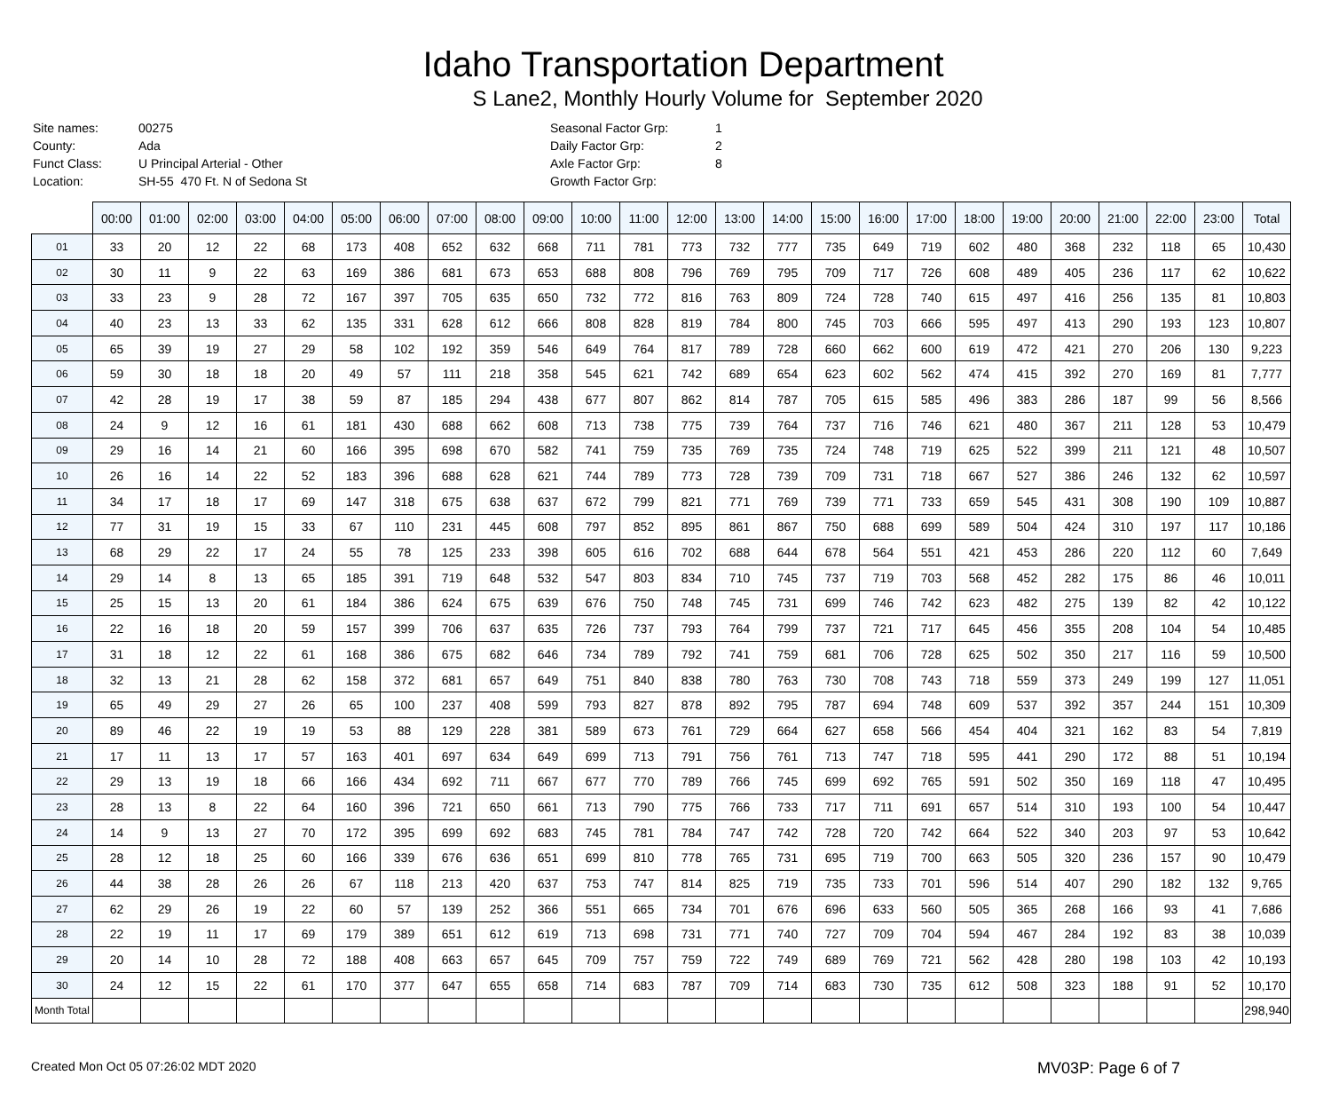Idaho Transportation Department
S Lane2, Monthly Hourly Volume for September 2020
| Site names: | 00275 |
| County: | Ada |
| Funct Class: | U Principal Arterial - Other |
| Location: | SH-55 470 Ft. N of Sedona St |
| Seasonal Factor Grp: | 1 |
| Daily Factor Grp: | 2 |
| Axle Factor Grp: | 8 |
| Growth Factor Grp: | |
| | 00:00 | 01:00 | 02:00 | 03:00 | 04:00 | 05:00 | 06:00 | 07:00 | 08:00 | 09:00 | 10:00 | 11:00 | 12:00 | 13:00 | 14:00 | 15:00 | 16:00 | 17:00 | 18:00 | 19:00 | 20:00 | 21:00 | 22:00 | 23:00 | Total |
| --- | --- | --- | --- | --- | --- | --- | --- | --- | --- | --- | --- | --- | --- | --- | --- | --- | --- | --- | --- | --- | --- | --- | --- | --- | --- |
| 01 | 33 | 20 | 12 | 22 | 68 | 173 | 408 | 652 | 632 | 668 | 711 | 781 | 773 | 732 | 777 | 735 | 649 | 719 | 602 | 480 | 368 | 232 | 118 | 65 | 10,430 |
| 02 | 30 | 11 | 9 | 22 | 63 | 169 | 386 | 681 | 673 | 653 | 688 | 808 | 796 | 769 | 795 | 709 | 717 | 726 | 608 | 489 | 405 | 236 | 117 | 62 | 10,622 |
| 03 | 33 | 23 | 9 | 28 | 72 | 167 | 397 | 705 | 635 | 650 | 732 | 772 | 816 | 763 | 809 | 724 | 728 | 740 | 615 | 497 | 416 | 256 | 135 | 81 | 10,803 |
| 04 | 40 | 23 | 13 | 33 | 62 | 135 | 331 | 628 | 612 | 666 | 808 | 828 | 819 | 784 | 800 | 745 | 703 | 666 | 595 | 497 | 413 | 290 | 193 | 123 | 10,807 |
| 05 | 65 | 39 | 19 | 27 | 29 | 58 | 102 | 192 | 359 | 546 | 649 | 764 | 817 | 789 | 728 | 660 | 662 | 600 | 619 | 472 | 421 | 270 | 206 | 130 | 9,223 |
| 06 | 59 | 30 | 18 | 18 | 20 | 49 | 57 | 111 | 218 | 358 | 545 | 621 | 742 | 689 | 654 | 623 | 602 | 562 | 474 | 415 | 392 | 270 | 169 | 81 | 7,777 |
| 07 | 42 | 28 | 19 | 17 | 38 | 59 | 87 | 185 | 294 | 438 | 677 | 807 | 862 | 814 | 787 | 705 | 615 | 585 | 496 | 383 | 286 | 187 | 99 | 56 | 8,566 |
| 08 | 24 | 9 | 12 | 16 | 61 | 181 | 430 | 688 | 662 | 608 | 713 | 738 | 775 | 739 | 764 | 737 | 716 | 746 | 621 | 480 | 367 | 211 | 128 | 53 | 10,479 |
| 09 | 29 | 16 | 14 | 21 | 60 | 166 | 395 | 698 | 670 | 582 | 741 | 759 | 735 | 769 | 735 | 724 | 748 | 719 | 625 | 522 | 399 | 211 | 121 | 48 | 10,507 |
| 10 | 26 | 16 | 14 | 22 | 52 | 183 | 396 | 688 | 628 | 621 | 744 | 789 | 773 | 728 | 739 | 709 | 731 | 718 | 667 | 527 | 386 | 246 | 132 | 62 | 10,597 |
| 11 | 34 | 17 | 18 | 17 | 69 | 147 | 318 | 675 | 638 | 637 | 672 | 799 | 821 | 771 | 769 | 739 | 771 | 733 | 659 | 545 | 431 | 308 | 190 | 109 | 10,887 |
| 12 | 77 | 31 | 19 | 15 | 33 | 67 | 110 | 231 | 445 | 608 | 797 | 852 | 895 | 861 | 867 | 750 | 688 | 699 | 589 | 504 | 424 | 310 | 197 | 117 | 10,186 |
| 13 | 68 | 29 | 22 | 17 | 24 | 55 | 78 | 125 | 233 | 398 | 605 | 616 | 702 | 688 | 644 | 678 | 564 | 551 | 421 | 453 | 286 | 220 | 112 | 60 | 7,649 |
| 14 | 29 | 14 | 8 | 13 | 65 | 185 | 391 | 719 | 648 | 532 | 547 | 803 | 834 | 710 | 745 | 737 | 719 | 703 | 568 | 452 | 282 | 175 | 86 | 46 | 10,011 |
| 15 | 25 | 15 | 13 | 20 | 61 | 184 | 386 | 624 | 675 | 639 | 676 | 750 | 748 | 745 | 731 | 699 | 746 | 742 | 623 | 482 | 275 | 139 | 82 | 42 | 10,122 |
| 16 | 22 | 16 | 18 | 20 | 59 | 157 | 399 | 706 | 637 | 635 | 726 | 737 | 793 | 764 | 799 | 737 | 721 | 717 | 645 | 456 | 355 | 208 | 104 | 54 | 10,485 |
| 17 | 31 | 18 | 12 | 22 | 61 | 168 | 386 | 675 | 682 | 646 | 734 | 789 | 792 | 741 | 759 | 681 | 706 | 728 | 625 | 502 | 350 | 217 | 116 | 59 | 10,500 |
| 18 | 32 | 13 | 21 | 28 | 62 | 158 | 372 | 681 | 657 | 649 | 751 | 840 | 838 | 780 | 763 | 730 | 708 | 743 | 718 | 559 | 373 | 249 | 199 | 127 | 11,051 |
| 19 | 65 | 49 | 29 | 27 | 26 | 65 | 100 | 237 | 408 | 599 | 793 | 827 | 878 | 892 | 795 | 787 | 694 | 748 | 609 | 537 | 392 | 357 | 244 | 151 | 10,309 |
| 20 | 89 | 46 | 22 | 19 | 19 | 53 | 88 | 129 | 228 | 381 | 589 | 673 | 761 | 729 | 664 | 627 | 658 | 566 | 454 | 404 | 321 | 162 | 83 | 54 | 7,819 |
| 21 | 17 | 11 | 13 | 17 | 57 | 163 | 401 | 697 | 634 | 649 | 699 | 713 | 791 | 756 | 761 | 713 | 747 | 718 | 595 | 441 | 290 | 172 | 88 | 51 | 10,194 |
| 22 | 29 | 13 | 19 | 18 | 66 | 166 | 434 | 692 | 711 | 667 | 677 | 770 | 789 | 766 | 745 | 699 | 692 | 765 | 591 | 502 | 350 | 169 | 118 | 47 | 10,495 |
| 23 | 28 | 13 | 8 | 22 | 64 | 160 | 396 | 721 | 650 | 661 | 713 | 790 | 775 | 766 | 733 | 717 | 711 | 691 | 657 | 514 | 310 | 193 | 100 | 54 | 10,447 |
| 24 | 14 | 9 | 13 | 27 | 70 | 172 | 395 | 699 | 692 | 683 | 745 | 781 | 784 | 747 | 742 | 728 | 720 | 742 | 664 | 522 | 340 | 203 | 97 | 53 | 10,642 |
| 25 | 28 | 12 | 18 | 25 | 60 | 166 | 339 | 676 | 636 | 651 | 699 | 810 | 778 | 765 | 731 | 695 | 719 | 700 | 663 | 505 | 320 | 236 | 157 | 90 | 10,479 |
| 26 | 44 | 38 | 28 | 26 | 26 | 67 | 118 | 213 | 420 | 637 | 753 | 747 | 814 | 825 | 719 | 735 | 733 | 701 | 596 | 514 | 407 | 290 | 182 | 132 | 9,765 |
| 27 | 62 | 29 | 26 | 19 | 22 | 60 | 57 | 139 | 252 | 366 | 551 | 665 | 734 | 701 | 676 | 696 | 633 | 560 | 505 | 365 | 268 | 166 | 93 | 41 | 7,686 |
| 28 | 22 | 19 | 11 | 17 | 69 | 179 | 389 | 651 | 612 | 619 | 713 | 698 | 731 | 771 | 740 | 727 | 709 | 704 | 594 | 467 | 284 | 192 | 83 | 38 | 10,039 |
| 29 | 20 | 14 | 10 | 28 | 72 | 188 | 408 | 663 | 657 | 645 | 709 | 757 | 759 | 722 | 749 | 689 | 769 | 721 | 562 | 428 | 280 | 198 | 103 | 42 | 10,193 |
| 30 | 24 | 12 | 15 | 22 | 61 | 170 | 377 | 647 | 655 | 658 | 714 | 683 | 787 | 709 | 714 | 683 | 730 | 735 | 612 | 508 | 323 | 188 | 91 | 52 | 10,170 |
| Month Total | | | | | | | | | | | | | | | | | | | | | | | | | 298,940 |
Created Mon Oct 05 07:26:02 MDT 2020 MV03P: Page 6 of 7